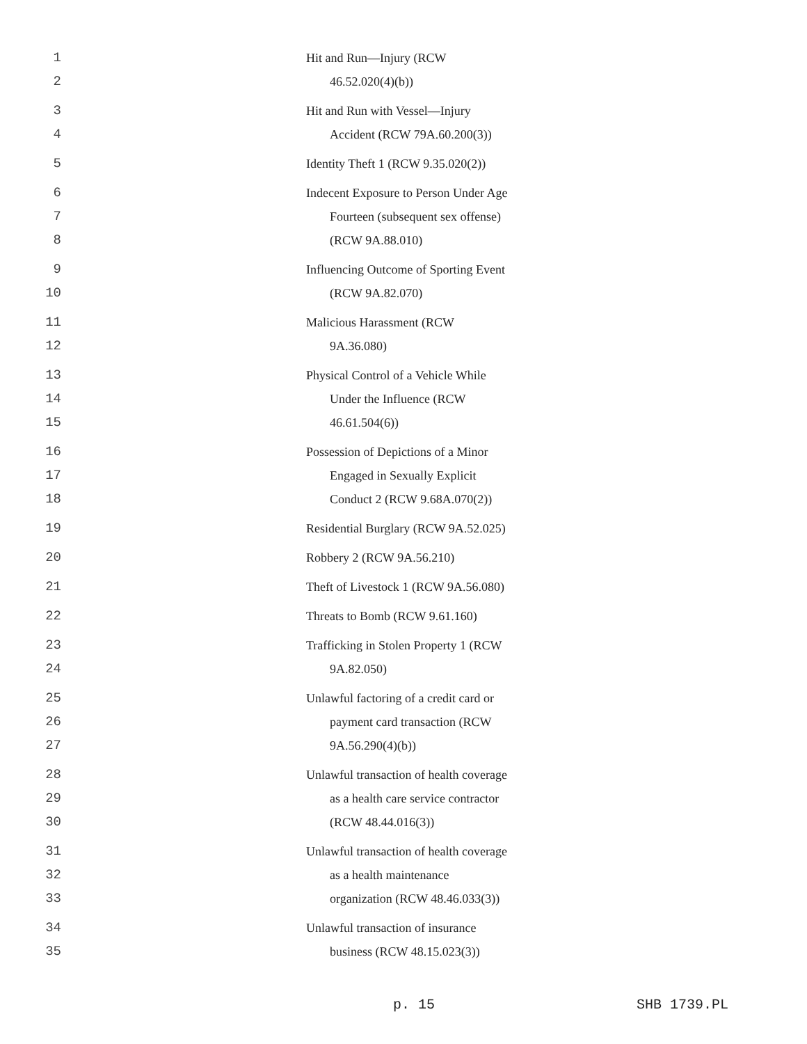1 Hit and Run—Injury (RCW
2 46.52.020(4)(b))
3 Hit and Run with Vessel—Injury
4 Accident (RCW 79A.60.200(3))
5 Identity Theft 1 (RCW 9.35.020(2))
6 Indecent Exposure to Person Under Age
7 Fourteen (subsequent sex offense)
8 (RCW 9A.88.010)
9 Influencing Outcome of Sporting Event
10 (RCW 9A.82.070)
11 Malicious Harassment (RCW
12 9A.36.080)
13 Physical Control of a Vehicle While
14 Under the Influence (RCW
15 46.61.504(6))
16 Possession of Depictions of a Minor
17 Engaged in Sexually Explicit
18 Conduct 2 (RCW 9.68A.070(2))
19 Residential Burglary (RCW 9A.52.025)
20 Robbery 2 (RCW 9A.56.210)
21 Theft of Livestock 1 (RCW 9A.56.080)
22 Threats to Bomb (RCW 9.61.160)
23 Trafficking in Stolen Property 1 (RCW
24 9A.82.050)
25 Unlawful factoring of a credit card or
26 payment card transaction (RCW
27 9A.56.290(4)(b))
28 Unlawful transaction of health coverage
29 as a health care service contractor
30 (RCW 48.44.016(3))
31 Unlawful transaction of health coverage
32 as a health maintenance
33 organization (RCW 48.46.033(3))
34 Unlawful transaction of insurance
35 business (RCW 48.15.023(3))
p. 15 SHB 1739.PL